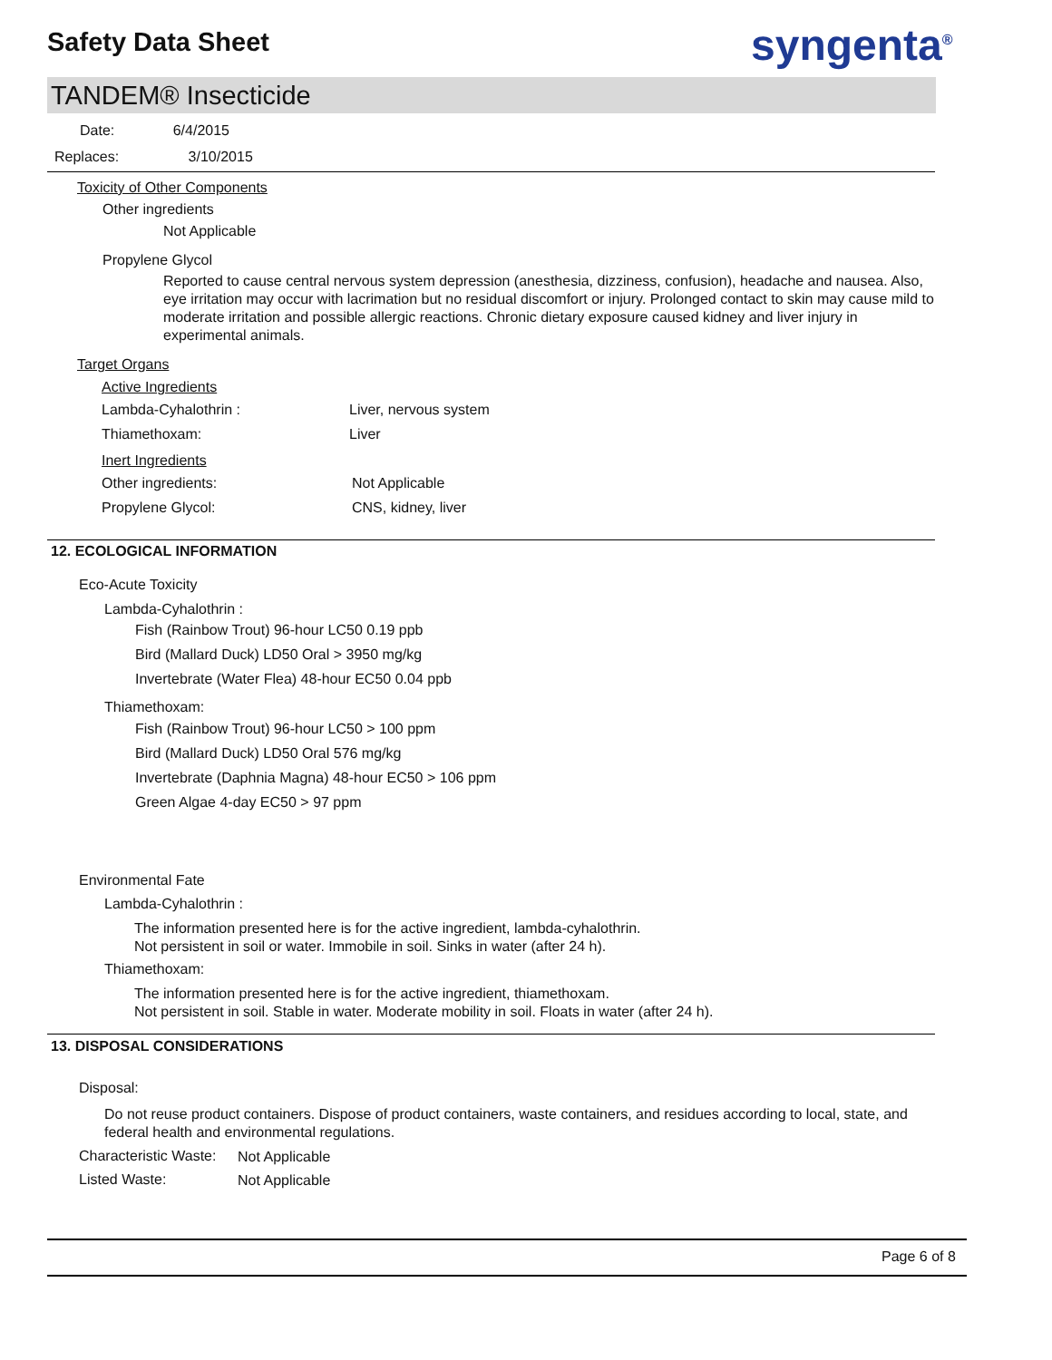Safety Data Sheet syngenta<sup>®</sup>
TANDEM® Insecticide
Date: 6/4/2015
Replaces: 3/10/2015
Toxicity of Other Components
Other ingredients
Not Applicable
Propylene Glycol
Reported to cause central nervous system depression (anesthesia, dizziness, confusion), headache and nausea. Also, eye irritation may occur with lacrimation but no residual discomfort or injury. Prolonged contact to skin may cause mild to moderate irritation and possible allergic reactions. Chronic dietary exposure caused kidney and liver injury in experimental animals.
Target Organs
Active Ingredients
Lambda-Cyhalothrin : Liver, nervous system
Thiamethoxam: Liver
Inert Ingredients
Other ingredients: Not Applicable
Propylene Glycol: CNS, kidney, liver
12. ECOLOGICAL INFORMATION
Eco-Acute Toxicity
Lambda-Cyhalothrin :
Fish (Rainbow Trout) 96-hour LC50 0.19 ppb
Bird (Mallard Duck) LD50 Oral > 3950 mg/kg
Invertebrate (Water Flea) 48-hour EC50 0.04 ppb
Thiamethoxam:
Fish (Rainbow Trout) 96-hour LC50 > 100 ppm
Bird (Mallard Duck) LD50 Oral 576 mg/kg
Invertebrate (Daphnia Magna) 48-hour EC50 > 106 ppm
Green Algae 4-day EC50 > 97 ppm
Environmental Fate
Lambda-Cyhalothrin :
The information presented here is for the active ingredient, lambda-cyhalothrin.
Not persistent in soil or water. Immobile in soil. Sinks in water (after 24 h).
Thiamethoxam:
The information presented here is for the active ingredient, thiamethoxam.
Not persistent in soil. Stable in water. Moderate mobility in soil. Floats in water (after 24 h).
13. DISPOSAL CONSIDERATIONS
Disposal:
Do not reuse product containers. Dispose of product containers, waste containers, and residues according to local, state, and federal health and environmental regulations.
Characteristic Waste: Not Applicable
Listed Waste: Not Applicable
Page 6 of 8